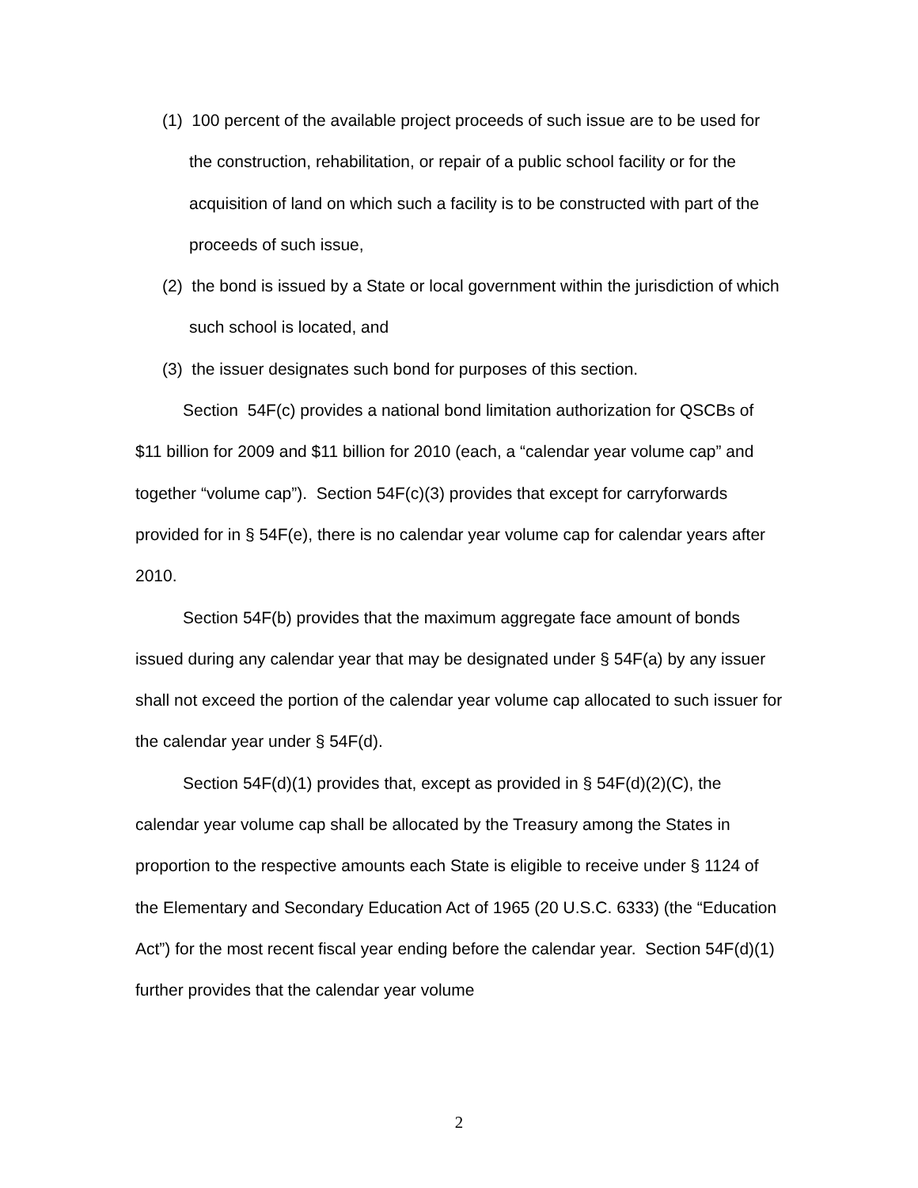(1) 100 percent of the available project proceeds of such issue are to be used for the construction, rehabilitation, or repair of a public school facility or for the acquisition of land on which such a facility is to be constructed with part of the proceeds of such issue,
(2) the bond is issued by a State or local government within the jurisdiction of which such school is located, and
(3) the issuer designates such bond for purposes of this section.
Section 54F(c) provides a national bond limitation authorization for QSCBs of $11 billion for 2009 and $11 billion for 2010 (each, a “calendar year volume cap” and together “volume cap”). Section 54F(c)(3) provides that except for carryforwards provided for in § 54F(e), there is no calendar year volume cap for calendar years after 2010.
Section 54F(b) provides that the maximum aggregate face amount of bonds issued during any calendar year that may be designated under § 54F(a) by any issuer shall not exceed the portion of the calendar year volume cap allocated to such issuer for the calendar year under § 54F(d).
Section 54F(d)(1) provides that, except as provided in § 54F(d)(2)(C), the calendar year volume cap shall be allocated by the Treasury among the States in proportion to the respective amounts each State is eligible to receive under § 1124 of the Elementary and Secondary Education Act of 1965 (20 U.S.C. 6333) (the “Education Act”) for the most recent fiscal year ending before the calendar year. Section 54F(d)(1) further provides that the calendar year volume
2